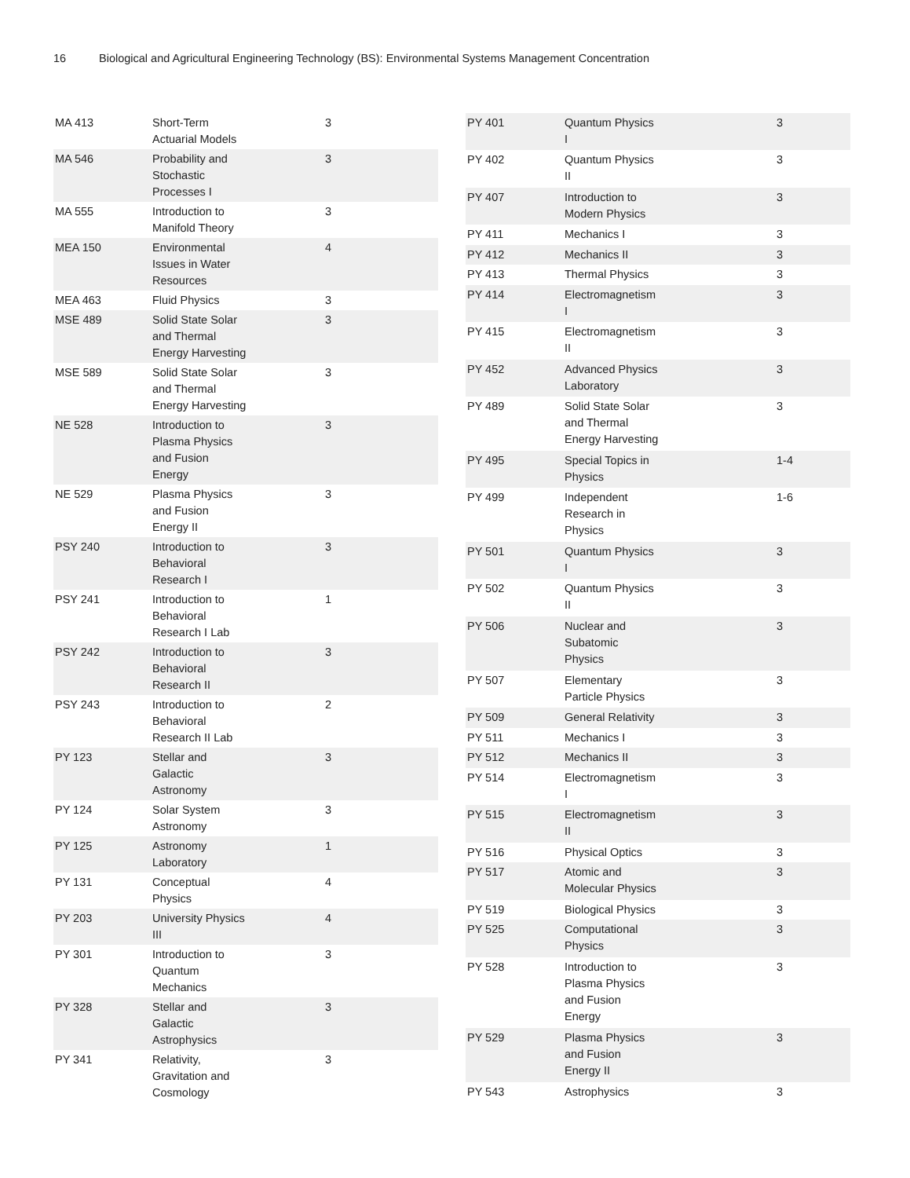16 Biological and Agricultural Engineering Technology (BS): Environmental Systems Management Concentration
| MA 413 | Short-Term Actuarial Models | 3 |
| MA 546 | Probability and Stochastic Processes I | 3 |
| MA 555 | Introduction to Manifold Theory | 3 |
| MEA 150 | Environmental Issues in Water Resources | 4 |
| MEA 463 | Fluid Physics | 3 |
| MSE 489 | Solid State Solar and Thermal Energy Harvesting | 3 |
| MSE 589 | Solid State Solar and Thermal Energy Harvesting | 3 |
| NE 528 | Introduction to Plasma Physics and Fusion Energy | 3 |
| NE 529 | Plasma Physics and Fusion Energy II | 3 |
| PSY 240 | Introduction to Behavioral Research I | 3 |
| PSY 241 | Introduction to Behavioral Research I Lab | 1 |
| PSY 242 | Introduction to Behavioral Research II | 3 |
| PSY 243 | Introduction to Behavioral Research II Lab | 2 |
| PY 123 | Stellar and Galactic Astronomy | 3 |
| PY 124 | Solar System Astronomy | 3 |
| PY 125 | Astronomy Laboratory | 1 |
| PY 131 | Conceptual Physics | 4 |
| PY 203 | University Physics III | 4 |
| PY 301 | Introduction to Quantum Mechanics | 3 |
| PY 328 | Stellar and Galactic Astrophysics | 3 |
| PY 341 | Relativity, Gravitation and Cosmology | 3 |
| PY 401 | Quantum Physics I | 3 |
| PY 402 | Quantum Physics II | 3 |
| PY 407 | Introduction to Modern Physics | 3 |
| PY 411 | Mechanics I | 3 |
| PY 412 | Mechanics II | 3 |
| PY 413 | Thermal Physics | 3 |
| PY 414 | Electromagnetism I | 3 |
| PY 415 | Electromagnetism II | 3 |
| PY 452 | Advanced Physics Laboratory | 3 |
| PY 489 | Solid State Solar and Thermal Energy Harvesting | 3 |
| PY 495 | Special Topics in Physics | 1-4 |
| PY 499 | Independent Research in Physics | 1-6 |
| PY 501 | Quantum Physics I | 3 |
| PY 502 | Quantum Physics II | 3 |
| PY 506 | Nuclear and Subatomic Physics | 3 |
| PY 507 | Elementary Particle Physics | 3 |
| PY 509 | General Relativity | 3 |
| PY 511 | Mechanics I | 3 |
| PY 512 | Mechanics II | 3 |
| PY 514 | Electromagnetism I | 3 |
| PY 515 | Electromagnetism II | 3 |
| PY 516 | Physical Optics | 3 |
| PY 517 | Atomic and Molecular Physics | 3 |
| PY 519 | Biological Physics | 3 |
| PY 525 | Computational Physics | 3 |
| PY 528 | Introduction to Plasma Physics and Fusion Energy | 3 |
| PY 529 | Plasma Physics and Fusion Energy II | 3 |
| PY 543 | Astrophysics | 3 |